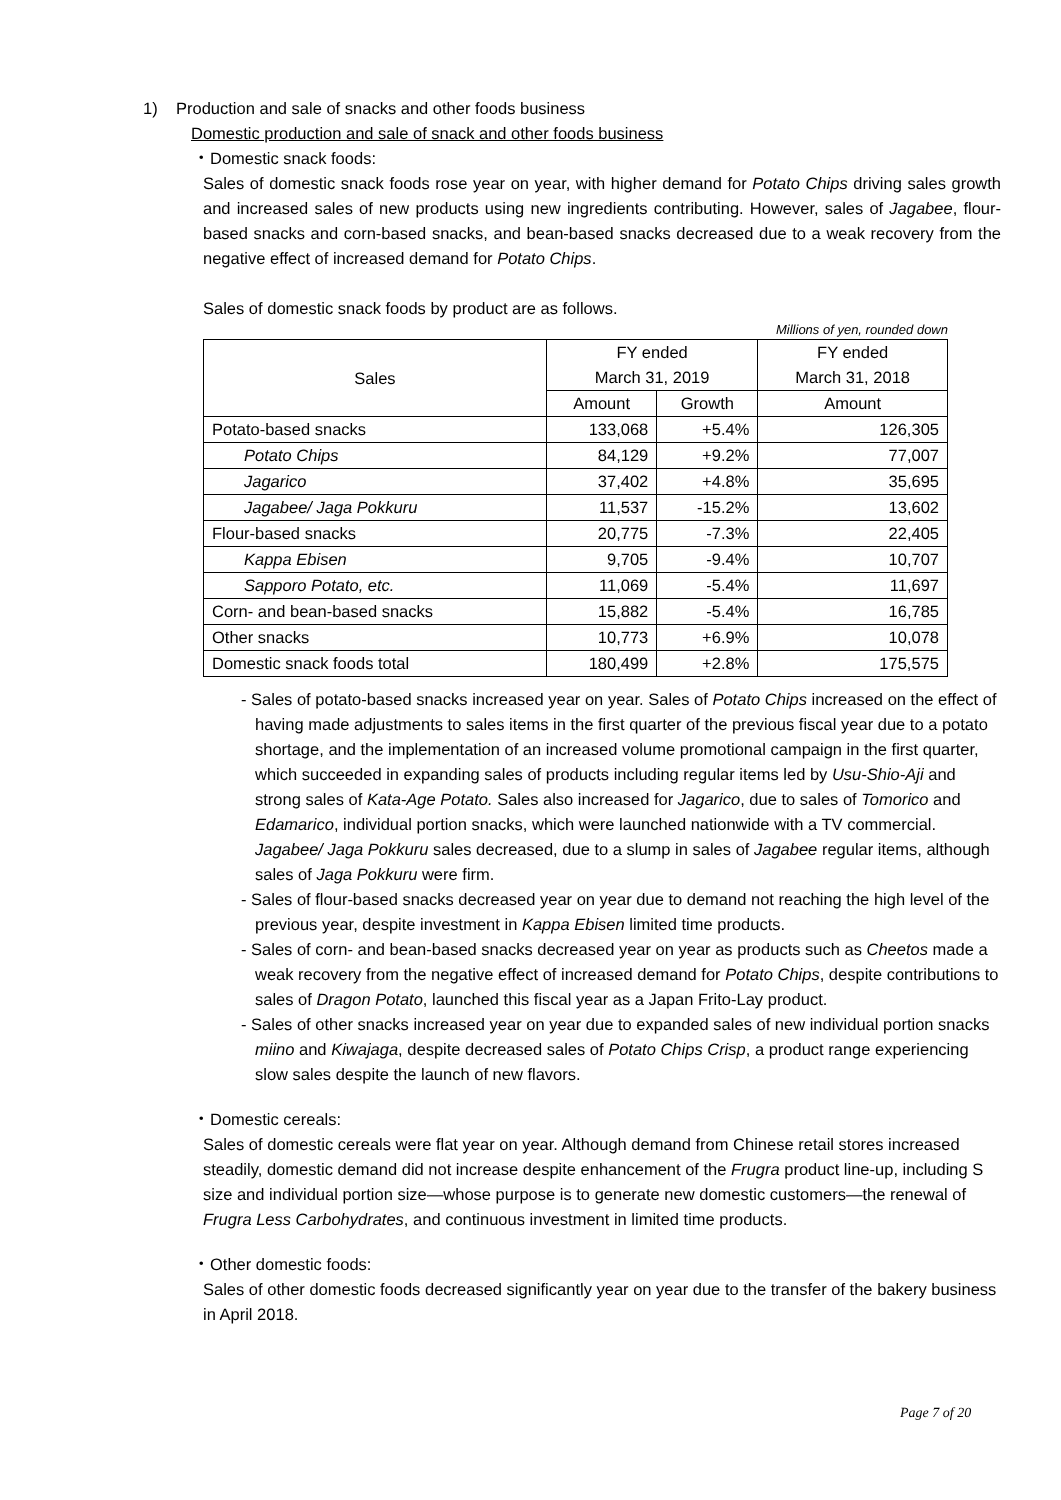1) Production and sale of snacks and other foods business
Domestic production and sale of snack and other foods business
・Domestic snack foods:
Sales of domestic snack foods rose year on year, with higher demand for Potato Chips driving sales growth and increased sales of new products using new ingredients contributing. However, sales of Jagabee, flour-based snacks and corn-based snacks, and bean-based snacks decreased due to a weak recovery from the negative effect of increased demand for Potato Chips.
Sales of domestic snack foods by product are as follows.
Millions of yen, rounded down
| Sales | FY ended March 31, 2019 | | FY ended March 31, 2018 |
| --- | --- | --- | --- |
| | Amount | Growth | Amount |
| Potato-based snacks | 133,068 | +5.4% | 126,305 |
| Potato Chips | 84,129 | +9.2% | 77,007 |
| Jagarico | 37,402 | +4.8% | 35,695 |
| Jagabee/ Jaga Pokkuru | 11,537 | -15.2% | 13,602 |
| Flour-based snacks | 20,775 | -7.3% | 22,405 |
| Kappa Ebisen | 9,705 | -9.4% | 10,707 |
| Sapporo Potato, etc. | 11,069 | -5.4% | 11,697 |
| Corn- and bean-based snacks | 15,882 | -5.4% | 16,785 |
| Other snacks | 10,773 | +6.9% | 10,078 |
| Domestic snack foods total | 180,499 | +2.8% | 175,575 |
- Sales of potato-based snacks increased year on year. Sales of Potato Chips increased on the effect of having made adjustments to sales items in the first quarter of the previous fiscal year due to a potato shortage, and the implementation of an increased volume promotional campaign in the first quarter, which succeeded in expanding sales of products including regular items led by Usu-Shio-Aji and strong sales of Kata-Age Potato. Sales also increased for Jagarico, due to sales of Tomorico and Edamarico, individual portion snacks, which were launched nationwide with a TV commercial. Jagabee/ Jaga Pokkuru sales decreased, due to a slump in sales of Jagabee regular items, although sales of Jaga Pokkuru were firm.
- Sales of flour-based snacks decreased year on year due to demand not reaching the high level of the previous year, despite investment in Kappa Ebisen limited time products.
- Sales of corn- and bean-based snacks decreased year on year as products such as Cheetos made a weak recovery from the negative effect of increased demand for Potato Chips, despite contributions to sales of Dragon Potato, launched this fiscal year as a Japan Frito-Lay product.
- Sales of other snacks increased year on year due to expanded sales of new individual portion snacks miino and Kiwajaga, despite decreased sales of Potato Chips Crisp, a product range experiencing slow sales despite the launch of new flavors.
・Domestic cereals:
Sales of domestic cereals were flat year on year. Although demand from Chinese retail stores increased steadily, domestic demand did not increase despite enhancement of the Frugra product line-up, including S size and individual portion size—whose purpose is to generate new domestic customers—the renewal of Frugra Less Carbohydrates, and continuous investment in limited time products.
・Other domestic foods:
Sales of other domestic foods decreased significantly year on year due to the transfer of the bakery business in April 2018.
Page 7 of 20